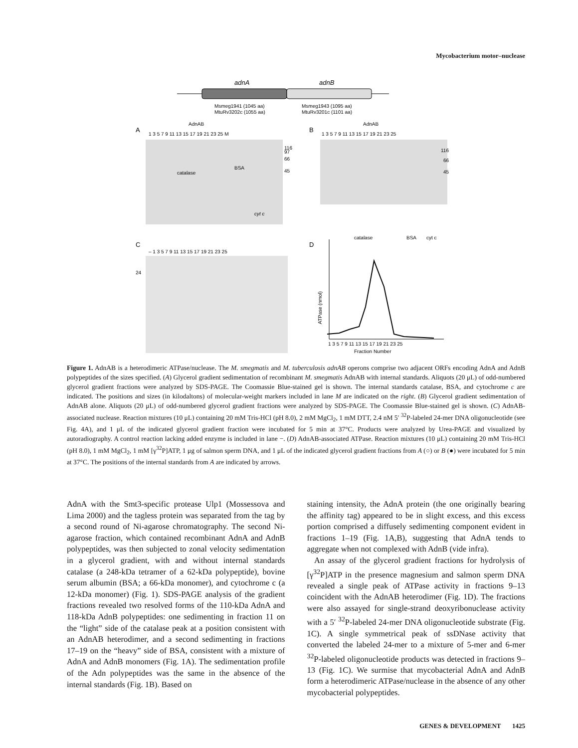Mycobacterium motor–nuclease
adnA
adnB
Msmeg1941 (1045 aa)
MtuRv3202c (1055 aa)
Msmeg1943 (1095 aa)
MtuRv3201c (1101 aa)
A
B
AdnAB
AdnAB
1 3 5 7 9 11 13 15 17 19 21 23 25 M
1 3 5 7 9 11 13 15 17 19 21 23 25
116
97
66
45
116
66
45
catalase
BSA
cyt c
C
D
– 1 3 5 7 9 11 13 15 17 19 21 23 25
24
catalase
BSA
cyt c
ATPase (nmol)
1 3 5 7 9 11 13 15 17 19 21 23 25
Fraction Number
Figure 1. AdnAB is a heterodimeric ATPase/nuclease. The M. smegmatis and M. tuberculosis adnAB operons comprise two adjacent ORFs encoding AdnA and AdnB polypeptides of the sizes specified. (A) Glycerol gradient sedimentation of recombinant M. smegmatis AdnAB with internal standards. Aliquots (20 μL) of odd-numbered glycerol gradient fractions were analyzed by SDS-PAGE. The Coomassie Blue-stained gel is shown. The internal standards catalase, BSA, and cytochrome c are indicated. The positions and sizes (in kilodaltons) of molecular-weight markers included in lane M are indicated on the right. (B) Glycerol gradient sedimentation of AdnAB alone. Aliquots (20 μL) of odd-numbered glycerol gradient fractions were analyzed by SDS-PAGE. The Coomassie Blue-stained gel is shown. (C) AdnAB-associated nuclease. Reaction mixtures (10 μL) containing 20 mM Tris-HCl (pH 8.0), 2 mM MgCl<sub>2</sub>, 1 mM DTT, 2.4 nM 5′ <sup>32</sup>P-labeled 24-mer DNA oligonucleotide (see Fig. 4A), and 1 μL of the indicated glycerol gradient fraction were incubated for 5 min at 37°C. Products were analyzed by Urea-PAGE and visualized by autoradiography. A control reaction lacking added enzyme is included in lane −. (D) AdnAB-associated ATPase. Reaction mixtures (10 μL) containing 20 mM Tris-HCl (pH 8.0), 1 mM MgCl<sub>2</sub>, 1 mM [γ<sup>32</sup>P]ATP, 1 μg of salmon sperm DNA, and 1 μL of the indicated glycerol gradient fractions from A (○) or B (●) were incubated for 5 min at 37°C. The positions of the internal standards from A are indicated by arrows.
AdnA with the Smt3-specific protease Ulp1 (Mossessova and Lima 2000) and the tagless protein was separated from the tag by a second round of Ni-agarose chromatography. The second Ni-agarose fraction, which contained recombinant AdnA and AdnB polypeptides, was then subjected to zonal velocity sedimentation in a glycerol gradient, with and without internal standards catalase (a 248-kDa tetramer of a 62-kDa polypeptide), bovine serum albumin (BSA; a 66-kDa monomer), and cytochrome c (a 12-kDa monomer) (Fig. 1). SDS-PAGE analysis of the gradient fractions revealed two resolved forms of the 110-kDa AdnA and 118-kDa AdnB polypeptides: one sedimenting in fraction 11 on the “light” side of the catalase peak at a position consistent with an AdnAB heterodimer, and a second sedimenting in fractions 17–19 on the “heavy” side of BSA, consistent with a mixture of AdnA and AdnB monomers (Fig. 1A). The sedimentation profile of the Adn polypeptides was the same in the absence of the internal standards (Fig. 1B). Based on
staining intensity, the AdnA protein (the one originally bearing the affinity tag) appeared to be in slight excess, and this excess portion comprised a diffusely sedimenting component evident in fractions 1–19 (Fig. 1A,B), suggesting that AdnA tends to aggregate when not complexed with AdnB (vide infra).
An assay of the glycerol gradient fractions for hydrolysis of [γ<sup>32</sup>P]ATP in the presence magnesium and salmon sperm DNA revealed a single peak of ATPase activity in fractions 9–13 coincident with the AdnAB heterodimer (Fig. 1D). The fractions were also assayed for single-strand deoxyribonuclease activity with a 5′ <sup>32</sup>P-labeled 24-mer DNA oligonucleotide substrate (Fig. 1C). A single symmetrical peak of ssDNase activity that converted the labeled 24-mer to a mixture of 5-mer and 6-mer <sup>32</sup>P-labeled oligonucleotide products was detected in fractions 9–13 (Fig. 1C). We surmise that mycobacterial AdnA and AdnB form a heterodimeric ATPase/nuclease in the absence of any other mycobacterial polypeptides.
GENES & DEVELOPMENT 1425